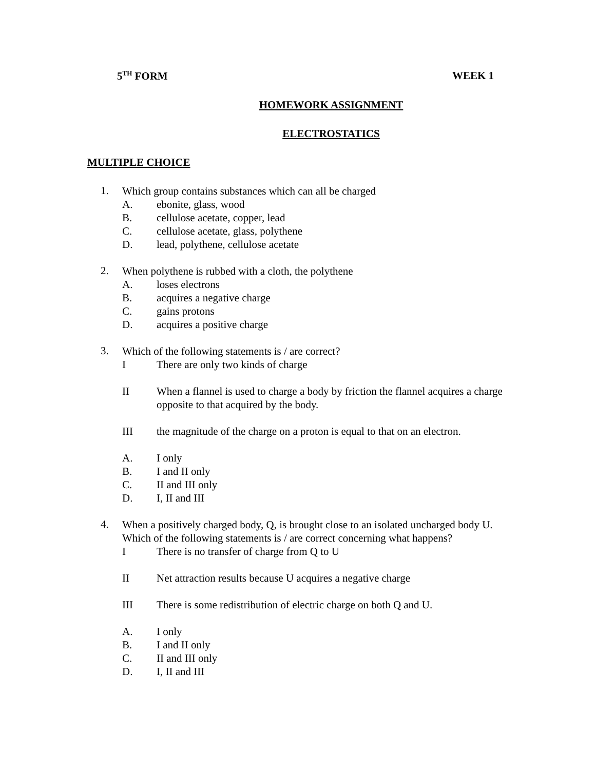5<sup>TH</sup> FORM WEEK 1
HOMEWORK ASSIGNMENT
ELECTROSTATICS
MULTIPLE CHOICE
1.
Which group contains substances which can all be charged
A. ebonite, glass, wood
B. cellulose acetate, copper, lead
C. cellulose acetate, glass, polythene
D. lead, polythene, cellulose acetate
2.
When polythene is rubbed with a cloth, the polythene
A. loses electrons
B. acquires a negative charge
C. gains protons
D. acquires a positive charge
3.
Which of the following statements is / are correct?
I There are only two kinds of charge
II When a flannel is used to charge a body by friction the flannel acquires a charge opposite to that acquired by the body.
III the magnitude of the charge on a proton is equal to that on an electron.
A. I only
B. I and II only
C. II and III only
D. I, II and III
4.
When a positively charged body, Q, is brought close to an isolated uncharged body U. Which of the following statements is / are correct concerning what happens?
I There is no transfer of charge from Q to U
II Net attraction results because U acquires a negative charge
III There is some redistribution of electric charge on both Q and U.
A. I only
B. I and II only
C. II and III only
D. I, II and III